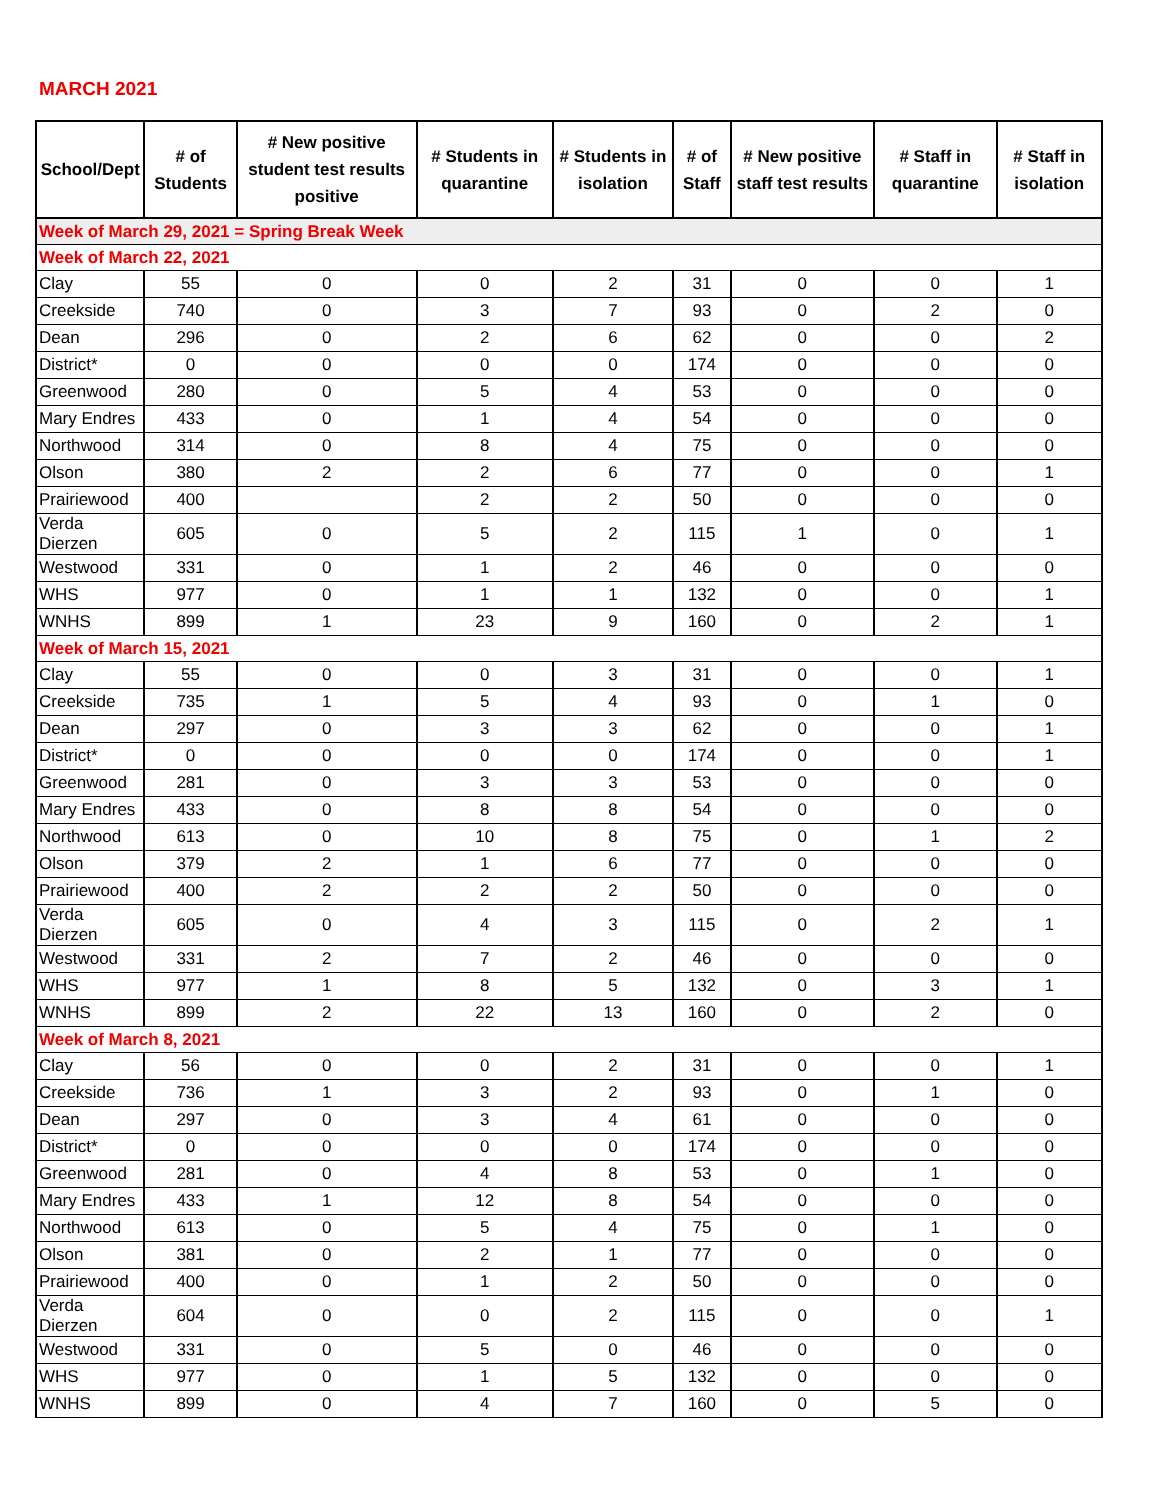MARCH 2021
| School/Dept | # of Students | # New positive student test results positive | # Students in quarantine | # Students in isolation | # of Staff | # New positive staff test results | # Staff in quarantine | # Staff in isolation |
| --- | --- | --- | --- | --- | --- | --- | --- | --- |
| Week of March 29, 2021 = Spring Break Week | | | | | | | | |
| Week of March 22, 2021 | | | | | | | | |
| Clay | 55 | 0 | 0 | 2 | 31 | 0 | 0 | 1 |
| Creekside | 740 | 0 | 3 | 7 | 93 | 0 | 2 | 0 |
| Dean | 296 | 0 | 2 | 6 | 62 | 0 | 0 | 2 |
| District* | 0 | 0 | 0 | 0 | 174 | 0 | 0 | 0 |
| Greenwood | 280 | 0 | 5 | 4 | 53 | 0 | 0 | 0 |
| Mary Endres | 433 | 0 | 1 | 4 | 54 | 0 | 0 | 0 |
| Northwood | 314 | 0 | 8 | 4 | 75 | 0 | 0 | 0 |
| Olson | 380 | 2 | 2 | 6 | 77 | 0 | 0 | 1 |
| Prairiewood | 400 | | 2 | 2 | 50 | 0 | 0 | 0 |
| Verda Dierzen | 605 | 0 | 5 | 2 | 115 | 1 | 0 | 1 |
| Westwood | 331 | 0 | 1 | 2 | 46 | 0 | 0 | 0 |
| WHS | 977 | 0 | 1 | 1 | 132 | 0 | 0 | 1 |
| WNHS | 899 | 1 | 23 | 9 | 160 | 0 | 2 | 1 |
| Week of March 15, 2021 | | | | | | | | |
| Clay | 55 | 0 | 0 | 3 | 31 | 0 | 0 | 1 |
| Creekside | 735 | 1 | 5 | 4 | 93 | 0 | 1 | 0 |
| Dean | 297 | 0 | 3 | 3 | 62 | 0 | 0 | 1 |
| District* | 0 | 0 | 0 | 0 | 174 | 0 | 0 | 1 |
| Greenwood | 281 | 0 | 3 | 3 | 53 | 0 | 0 | 0 |
| Mary Endres | 433 | 0 | 8 | 8 | 54 | 0 | 0 | 0 |
| Northwood | 613 | 0 | 10 | 8 | 75 | 0 | 1 | 2 |
| Olson | 379 | 2 | 1 | 6 | 77 | 0 | 0 | 0 |
| Prairiewood | 400 | 2 | 2 | 2 | 50 | 0 | 0 | 0 |
| Verda Dierzen | 605 | 0 | 4 | 3 | 115 | 0 | 2 | 1 |
| Westwood | 331 | 2 | 7 | 2 | 46 | 0 | 0 | 0 |
| WHS | 977 | 1 | 8 | 5 | 132 | 0 | 3 | 1 |
| WNHS | 899 | 2 | 22 | 13 | 160 | 0 | 2 | 0 |
| Week of March 8, 2021 | | | | | | | | |
| Clay | 56 | 0 | 0 | 2 | 31 | 0 | 0 | 1 |
| Creekside | 736 | 1 | 3 | 2 | 93 | 0 | 1 | 0 |
| Dean | 297 | 0 | 3 | 4 | 61 | 0 | 0 | 0 |
| District* | 0 | 0 | 0 | 0 | 174 | 0 | 0 | 0 |
| Greenwood | 281 | 0 | 4 | 8 | 53 | 0 | 1 | 0 |
| Mary Endres | 433 | 1 | 12 | 8 | 54 | 0 | 0 | 0 |
| Northwood | 613 | 0 | 5 | 4 | 75 | 0 | 1 | 0 |
| Olson | 381 | 0 | 2 | 1 | 77 | 0 | 0 | 0 |
| Prairiewood | 400 | 0 | 1 | 2 | 50 | 0 | 0 | 0 |
| Verda Dierzen | 604 | 0 | 0 | 2 | 115 | 0 | 0 | 1 |
| Westwood | 331 | 0 | 5 | 0 | 46 | 0 | 0 | 0 |
| WHS | 977 | 0 | 1 | 5 | 132 | 0 | 0 | 0 |
| WNHS | 899 | 0 | 4 | 7 | 160 | 0 | 5 | 0 |